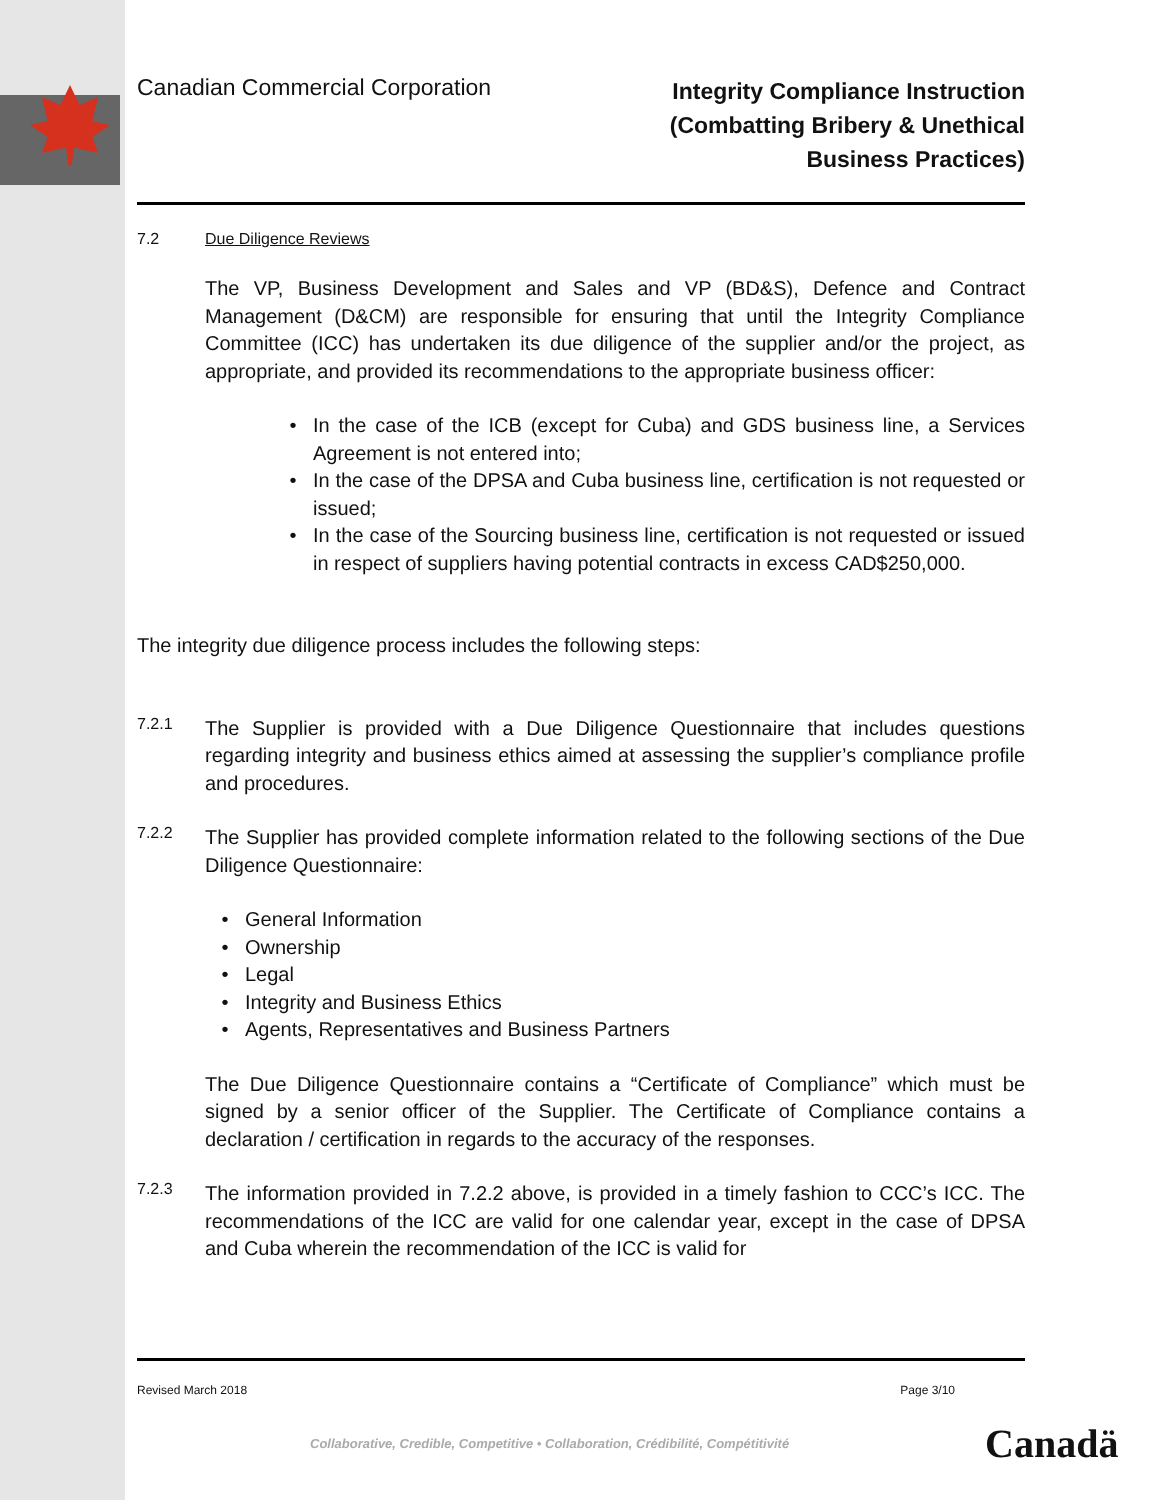Canadian Commercial Corporation
Integrity Compliance Instruction
(Combatting Bribery & Unethical
Business Practices)
7.2 Due Diligence Reviews
The VP, Business Development and Sales and VP (BD&S), Defence and Contract Management (D&CM) are responsible for ensuring that until the Integrity Compliance Committee (ICC) has undertaken its due diligence of the supplier and/or the project, as appropriate, and provided its recommendations to the appropriate business officer:
• In the case of the ICB (except for Cuba) and GDS business line, a Services Agreement is not entered into;
• In the case of the DPSA and Cuba business line, certification is not requested or issued;
• In the case of the Sourcing business line, certification is not requested or issued in respect of suppliers having potential contracts in excess CAD$250,000.
The integrity due diligence process includes the following steps:
7.2.1
The Supplier is provided with a Due Diligence Questionnaire that includes questions regarding integrity and business ethics aimed at assessing the supplier’s compliance profile and procedures.
7.2.2
The Supplier has provided complete information related to the following sections of the Due Diligence Questionnaire:
• General Information
• Ownership
• Legal
• Integrity and Business Ethics
• Agents, Representatives and Business Partners
The Due Diligence Questionnaire contains a “Certificate of Compliance” which must be signed by a senior officer of the Supplier. The Certificate of Compliance contains a declaration / certification in regards to the accuracy of the responses.
7.2.3
The information provided in 7.2.2 above, is provided in a timely fashion to CCC’s ICC. The recommendations of the ICC are valid for one calendar year, except in the case of DPSA and Cuba wherein the recommendation of the ICC is valid for
Revised March 2018 Page 3/10
Collaborative, Credible, Competitive • Collaboration, Crédibilité, Compétitivité
Canadä